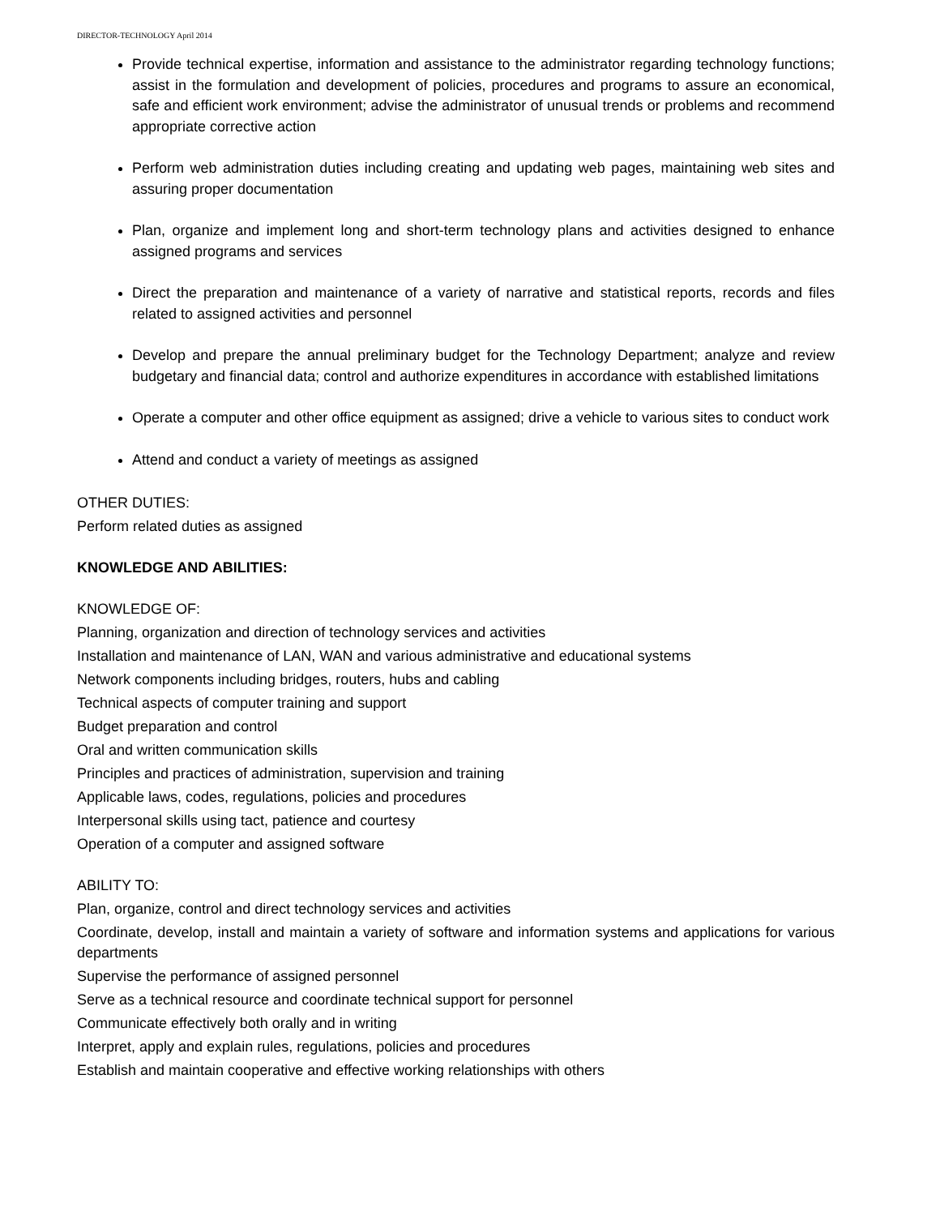DIRECTOR-TECHNOLOGY April 2014
Provide technical expertise, information and assistance to the administrator regarding technology functions; assist in the formulation and development of policies, procedures and programs to assure an economical, safe and efficient work environment; advise the administrator of unusual trends or problems and recommend appropriate corrective action
Perform web administration duties including creating and updating web pages, maintaining web sites and assuring proper documentation
Plan, organize and implement long and short-term technology plans and activities designed to enhance assigned programs and services
Direct the preparation and maintenance of a variety of narrative and statistical reports, records and files related to assigned activities and personnel
Develop and prepare the annual preliminary budget for the Technology Department; analyze and review budgetary and financial data; control and authorize expenditures in accordance with established limitations
Operate a computer and other office equipment as assigned; drive a vehicle to various sites to conduct work
Attend and conduct a variety of meetings as assigned
OTHER DUTIES:
Perform related duties as assigned
KNOWLEDGE AND ABILITIES:
KNOWLEDGE OF:
Planning, organization and direction of technology services and activities
Installation and maintenance of LAN, WAN and various administrative and educational systems
Network components including bridges, routers, hubs and cabling
Technical aspects of computer training and support
Budget preparation and control
Oral and written communication skills
Principles and practices of administration, supervision and training
Applicable laws, codes, regulations, policies and procedures
Interpersonal skills using tact, patience and courtesy
Operation of a computer and assigned software
ABILITY TO:
Plan, organize, control and direct technology services and activities
Coordinate, develop, install and maintain a variety of software and information systems and applications for various departments
Supervise the performance of assigned personnel
Serve as a technical resource and coordinate technical support for personnel
Communicate effectively both orally and in writing
Interpret, apply and explain rules, regulations, policies and procedures
Establish and maintain cooperative and effective working relationships with others